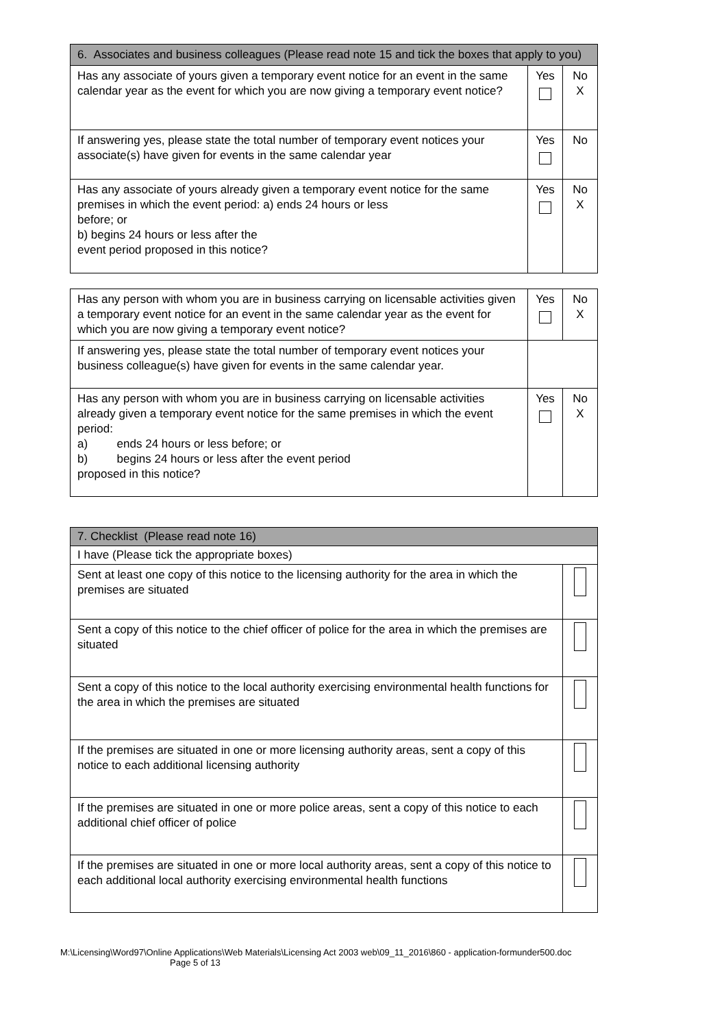| 6. Associates and business colleagues (Please read note 15 and tick the boxes that apply to you) | | |
| Has any associate of yours given a temporary event notice for an event in the same calendar year as the event for which you are now giving a temporary event notice? | Yes | No X |
| If answering yes, please state the total number of temporary event notices your associate(s) have given for events in the same calendar year | Yes | No |
| Has any associate of yours already given a temporary event notice for the same premises in which the event period: a) ends 24 hours or less before; or b) begins 24 hours or less after the event period proposed in this notice? | Yes | No X |
| Has any person with whom you are in business carrying on licensable activities given a temporary event notice for an event in the same calendar year as the event for which you are now giving a temporary event notice? | Yes | No X |
| If answering yes, please state the total number of temporary event notices your business colleague(s) have given for events in the same calendar year. | | |
| Has any person with whom you are in business carrying on licensable activities already given a temporary event notice for the same premises in which the event period: a) ends 24 hours or less before; or b) begins 24 hours or less after the event period proposed in this notice? | Yes | No X |
| 7. Checklist (Please read note 16) | |
| I have (Please tick the appropriate boxes) | |
| Sent at least one copy of this notice to the licensing authority for the area in which the premises are situated | |
| Sent a copy of this notice to the chief officer of police for the area in which the premises are situated | |
| Sent a copy of this notice to the local authority exercising environmental health functions for the area in which the premises are situated | |
| If the premises are situated in one or more licensing authority areas, sent a copy of this notice to each additional licensing authority | |
| If the premises are situated in one or more police areas, sent a copy of this notice to each additional chief officer of police | |
| If the premises are situated in one or more local authority areas, sent a copy of this notice to each additional local authority exercising environmental health functions | |
M:\Licensing\Word97\Online Applications\Web Materials\Licensing Act 2003 web\09_11_2016\860 - application-formunder500.doc
Page 5 of 13